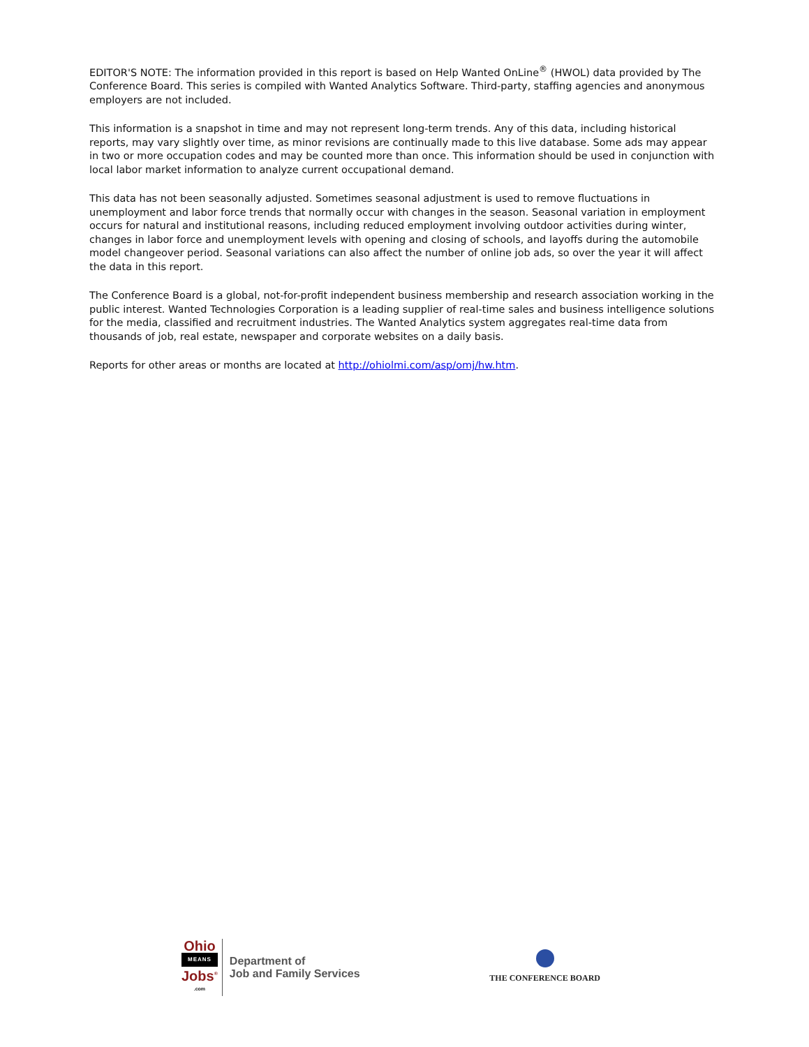EDITOR'S NOTE: The information provided in this report is based on Help Wanted OnLine<sup>®</sup> (HWOL) data provided by The Conference Board. This series is compiled with Wanted Analytics Software. Third-party, staffing agencies and anonymous employers are not included.
This information is a snapshot in time and may not represent long-term trends. Any of this data, including historical reports, may vary slightly over time, as minor revisions are continually made to this live database. Some ads may appear in two or more occupation codes and may be counted more than once. This information should be used in conjunction with local labor market information to analyze current occupational demand.
This data has not been seasonally adjusted. Sometimes seasonal adjustment is used to remove fluctuations in unemployment and labor force trends that normally occur with changes in the season. Seasonal variation in employment occurs for natural and institutional reasons, including reduced employment involving outdoor activities during winter, changes in labor force and unemployment levels with opening and closing of schools, and layoffs during the automobile model changeover period. Seasonal variations can also affect the number of online job ads, so over the year it will affect the data in this report.
The Conference Board is a global, not-for-profit independent business membership and research association working in the public interest. Wanted Technologies Corporation is a leading supplier of real-time sales and business intelligence solutions for the media, classified and recruitment industries. The Wanted Analytics system aggregates real-time data from thousands of job, real estate, newspaper and corporate websites on a daily basis.
Reports for other areas or months are located at http://ohiolmi.com/asp/omj/hw.htm.
Ohio
MEANS
Jobs<sup>®</sup>
.com
Department of
Job and Family Services
THE CONFERENCE BOARD